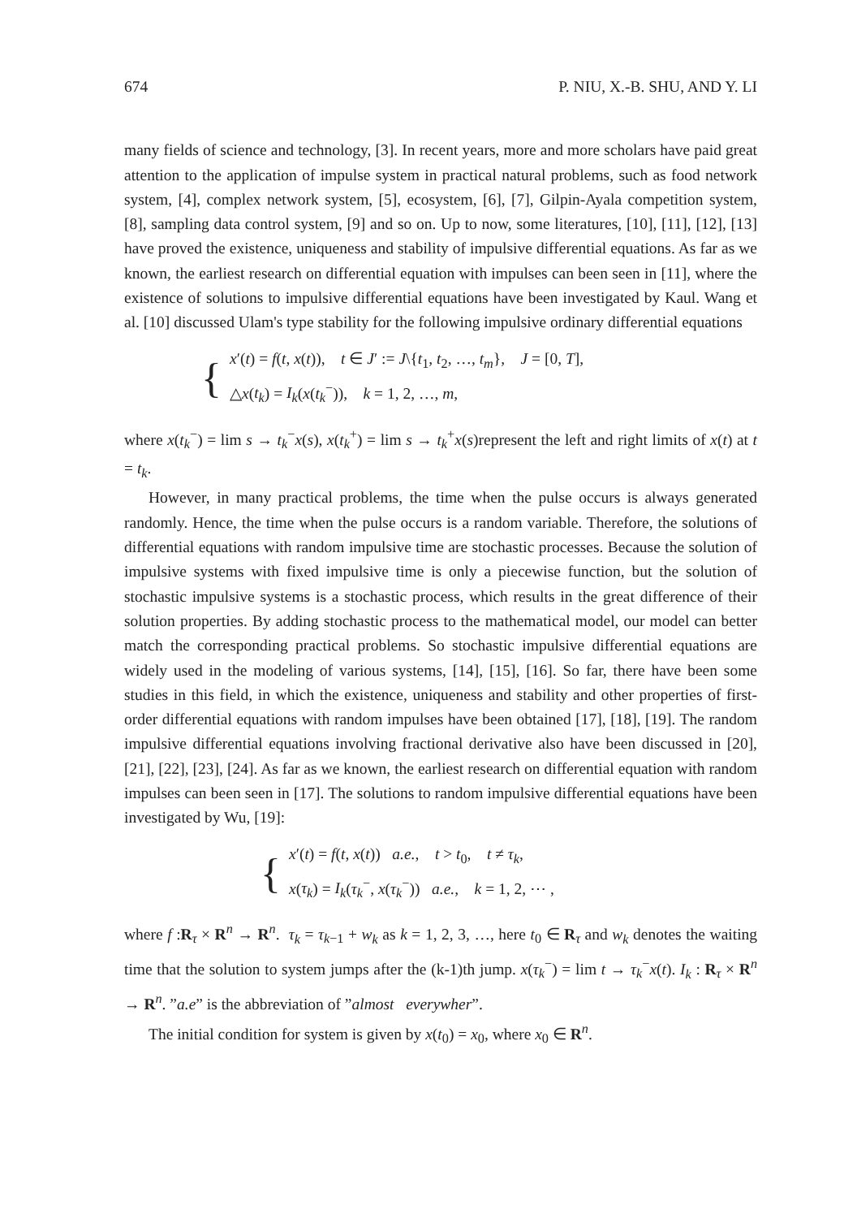674 P. NIU, X.-B. SHU, AND Y. LI
many fields of science and technology, [3]. In recent years, more and more scholars have paid great attention to the application of impulse system in practical natural problems, such as food network system, [4], complex network system, [5], ecosystem, [6], [7], Gilpin-Ayala competition system, [8], sampling data control system, [9] and so on. Up to now, some literatures, [10], [11], [12], [13] have proved the existence, uniqueness and stability of impulsive differential equations. As far as we known, the earliest research on differential equation with impulses can been seen in [11], where the existence of solutions to impulsive differential equations have been investigated by Kaul. Wang et al. [10] discussed Ulam's type stability for the following impulsive ordinary differential equations
{
x′(t) = f(t, x(t)), t ∈ J′ := J\{t<sub>1</sub>, t<sub>2</sub>, …, t<sub>m</sub>}, J = [0, T],
△x(t<sub>k</sub>) = I<sub>k</sub>(x(t<sub>k</sub><sup>−</sup>)), k = 1, 2, …, m,
where x(t<sub>k</sub><sup>−</sup>) = lim s → t<sub>k</sub><sup>−</sup>x(s), x(t<sub>k</sub><sup>+</sup>) = lim s → t<sub>k</sub><sup>+</sup>x(s)represent the left and right limits of x(t) at t = t<sub>k</sub>.
However, in many practical problems, the time when the pulse occurs is always generated randomly. Hence, the time when the pulse occurs is a random variable. Therefore, the solutions of differential equations with random impulsive time are stochastic processes. Because the solution of impulsive systems with fixed impulsive time is only a piecewise function, but the solution of stochastic impulsive systems is a stochastic process, which results in the great difference of their solution properties. By adding stochastic process to the mathematical model, our model can better match the corresponding practical problems. So stochastic impulsive differential equations are widely used in the modeling of various systems, [14], [15], [16]. So far, there have been some studies in this field, in which the existence, uniqueness and stability and other properties of first-order differential equations with random impulses have been obtained [17], [18], [19]. The random impulsive differential equations involving fractional derivative also have been discussed in [20], [21], [22], [23], [24]. As far as we known, the earliest research on differential equation with random impulses can been seen in [17]. The solutions to random impulsive differential equations have been investigated by Wu, [19]:
{
x′(t) = f(t, x(t)) a.e., t > t<sub>0</sub>, t ≠ τ<sub>k</sub>,
x(τ<sub>k</sub>) = I<sub>k</sub>(τ<sub>k</sub><sup>−</sup>, x(τ<sub>k</sub><sup>−</sup>)) a.e., k = 1, 2, ⋯ ,
where f :R<sub>τ</sub> × R<sup>n</sup> → R<sup>n</sup>. τ<sub>k</sub> = τ<sub>k−1</sub> + w<sub>k</sub> as k = 1, 2, 3, …, here t<sub>0</sub> ∈ R<sub>τ</sub> and w<sub>k</sub> denotes the waiting time that the solution to system jumps after the (k-1)th jump. x(τ<sub>k</sub><sup>−</sup>) = lim t → τ<sub>k</sub><sup>−</sup>x(t). I<sub>k</sub> : R<sub>τ</sub> × R<sup>n</sup> → R<sup>n</sup>. ”a.e” is the abbreviation of ”almost everywher”.
The initial condition for system is given by x(t<sub>0</sub>) = x<sub>0</sub>, where x<sub>0</sub> ∈ R<sup>n</sup>.